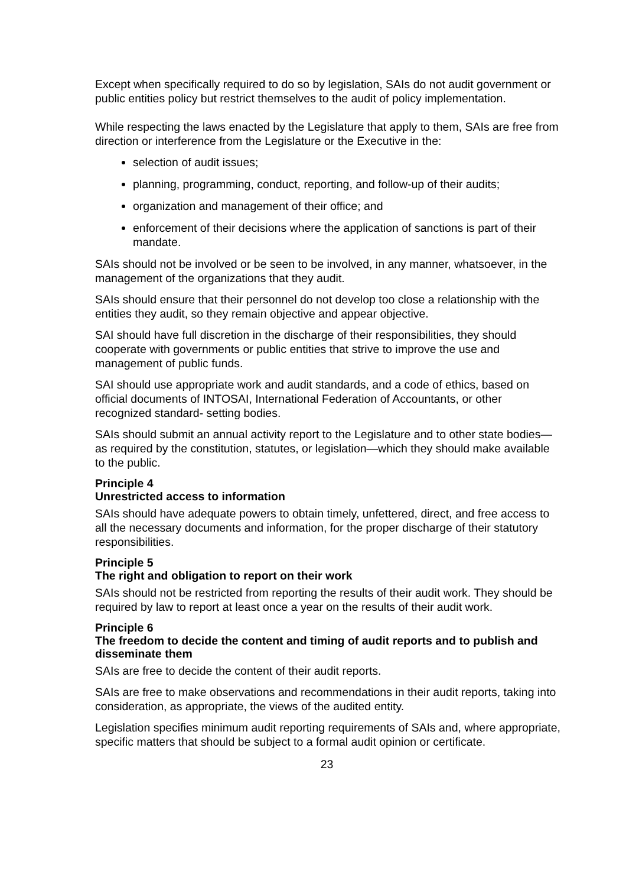Except when specifically required to do so by legislation, SAIs do not audit government or public entities policy but restrict themselves to the audit of policy implementation.
While respecting the laws enacted by the Legislature that apply to them, SAIs are free from direction or interference from the Legislature or the Executive in the:
selection of audit issues;
planning, programming, conduct, reporting, and follow-up of their audits;
organization and management of their office; and
enforcement of their decisions where the application of sanctions is part of their mandate.
SAIs should not be involved or be seen to be involved, in any manner, whatsoever, in the management of the organizations that they audit.
SAIs should ensure that their personnel do not develop too close a relationship with the entities they audit, so they remain objective and appear objective.
SAI should have full discretion in the discharge of their responsibilities, they should cooperate with governments or public entities that strive to improve the use and management of public funds.
SAI should use appropriate work and audit standards, and a code of ethics, based on official documents of INTOSAI, International Federation of Accountants, or other recognized standard- setting bodies.
SAIs should submit an annual activity report to the Legislature and to other state bodies— as required by the constitution, statutes, or legislation—which they should make available to the public.
Principle 4
Unrestricted access to information
SAIs should have adequate powers to obtain timely, unfettered, direct, and free access to all the necessary documents and information, for the proper discharge of their statutory responsibilities.
Principle 5
The right and obligation to report on their work
SAIs should not be restricted from reporting the results of their audit work. They should be required by law to report at least once a year on the results of their audit work.
Principle 6
The freedom to decide the content and timing of audit reports and to publish and disseminate them
SAIs are free to decide the content of their audit reports.
SAIs are free to make observations and recommendations in their audit reports, taking into consideration, as appropriate, the views of the audited entity.
Legislation specifies minimum audit reporting requirements of SAIs and, where appropriate, specific matters that should be subject to a formal audit opinion or certificate.
23